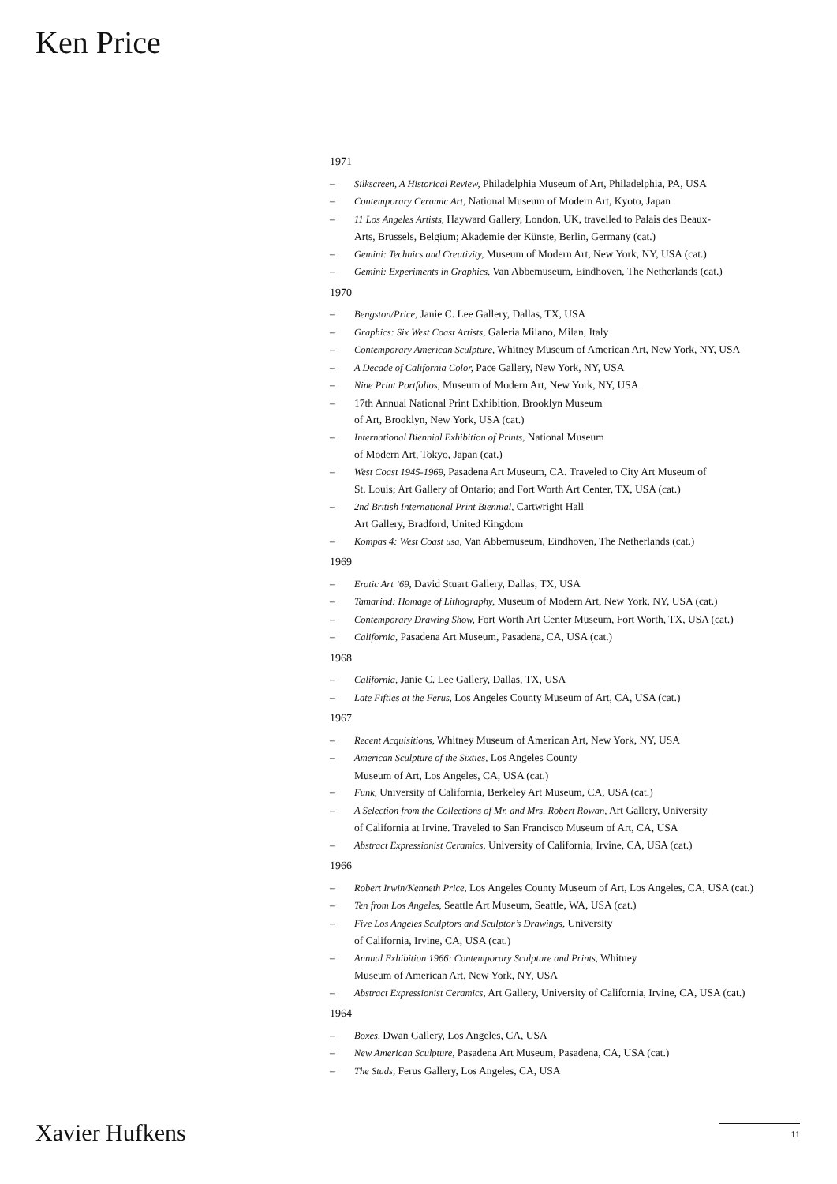Ken Price
1971
– Silkscreen, A Historical Review, Philadelphia Museum of Art, Philadelphia, PA, USA
– Contemporary Ceramic Art, National Museum of Modern Art, Kyoto, Japan
– 11 Los Angeles Artists, Hayward Gallery, London, UK, travelled to Palais des Beaux-
Arts, Brussels, Belgium; Akademie der Künste, Berlin, Germany (cat.)
– Gemini: Technics and Creativity, Museum of Modern Art, New York, NY, USA (cat.)
– Gemini: Experiments in Graphics, Van Abbemuseum, Eindhoven, The Netherlands (cat.)
1970
– Bengston/Price, Janie C. Lee Gallery, Dallas, TX, USA
– Graphics: Six West Coast Artists, Galeria Milano, Milan, Italy
– Contemporary American Sculpture, Whitney Museum of American Art, New York, NY, USA
– A Decade of California Color, Pace Gallery, New York, NY, USA
– Nine Print Portfolios, Museum of Modern Art, New York, NY, USA
– 17th Annual National Print Exhibition, Brooklyn Museum
of Art, Brooklyn, New York, USA (cat.)
– International Biennial Exhibition of Prints, National Museum
of Modern Art, Tokyo, Japan (cat.)
– West Coast 1945-1969, Pasadena Art Museum, CA. Traveled to City Art Museum of
St. Louis; Art Gallery of Ontario; and Fort Worth Art Center, TX, USA (cat.)
– 2nd British International Print Biennial, Cartwright Hall
Art Gallery, Bradford, United Kingdom
– Kompas 4: West Coast usa, Van Abbemuseum, Eindhoven, The Netherlands (cat.)
1969
– Erotic Art ’69, David Stuart Gallery, Dallas, TX, USA
– Tamarind: Homage of Lithography, Museum of Modern Art, New York, NY, USA (cat.)
– Contemporary Drawing Show, Fort Worth Art Center Museum, Fort Worth, TX, USA (cat.)
– California, Pasadena Art Museum, Pasadena, CA, USA (cat.)
1968
– California, Janie C. Lee Gallery, Dallas, TX, USA
– Late Fifties at the Ferus, Los Angeles County Museum of Art, CA, USA (cat.)
1967
– Recent Acquisitions, Whitney Museum of American Art, New York, NY, USA
– American Sculpture of the Sixties, Los Angeles County
Museum of Art, Los Angeles, CA, USA (cat.)
– Funk, University of California, Berkeley Art Museum, CA, USA (cat.)
– A Selection from the Collections of Mr. and Mrs. Robert Rowan, Art Gallery, University
of California at Irvine. Traveled to San Francisco Museum of Art, CA, USA
– Abstract Expressionist Ceramics, University of California, Irvine, CA, USA (cat.)
1966
– Robert Irwin/Kenneth Price, Los Angeles County Museum of Art, Los Angeles, CA, USA (cat.)
– Ten from Los Angeles, Seattle Art Museum, Seattle, WA, USA (cat.)
– Five Los Angeles Sculptors and Sculptor’s Drawings, University
of California, Irvine, CA, USA (cat.)
– Annual Exhibition 1966: Contemporary Sculpture and Prints, Whitney
Museum of American Art, New York, NY, USA
– Abstract Expressionist Ceramics, Art Gallery, University of California, Irvine, CA, USA (cat.)
1964
– Boxes, Dwan Gallery, Los Angeles, CA, USA
– New American Sculpture, Pasadena Art Museum, Pasadena, CA, USA (cat.)
– The Studs, Ferus Gallery, Los Angeles, CA, USA
Xavier Hufkens 11